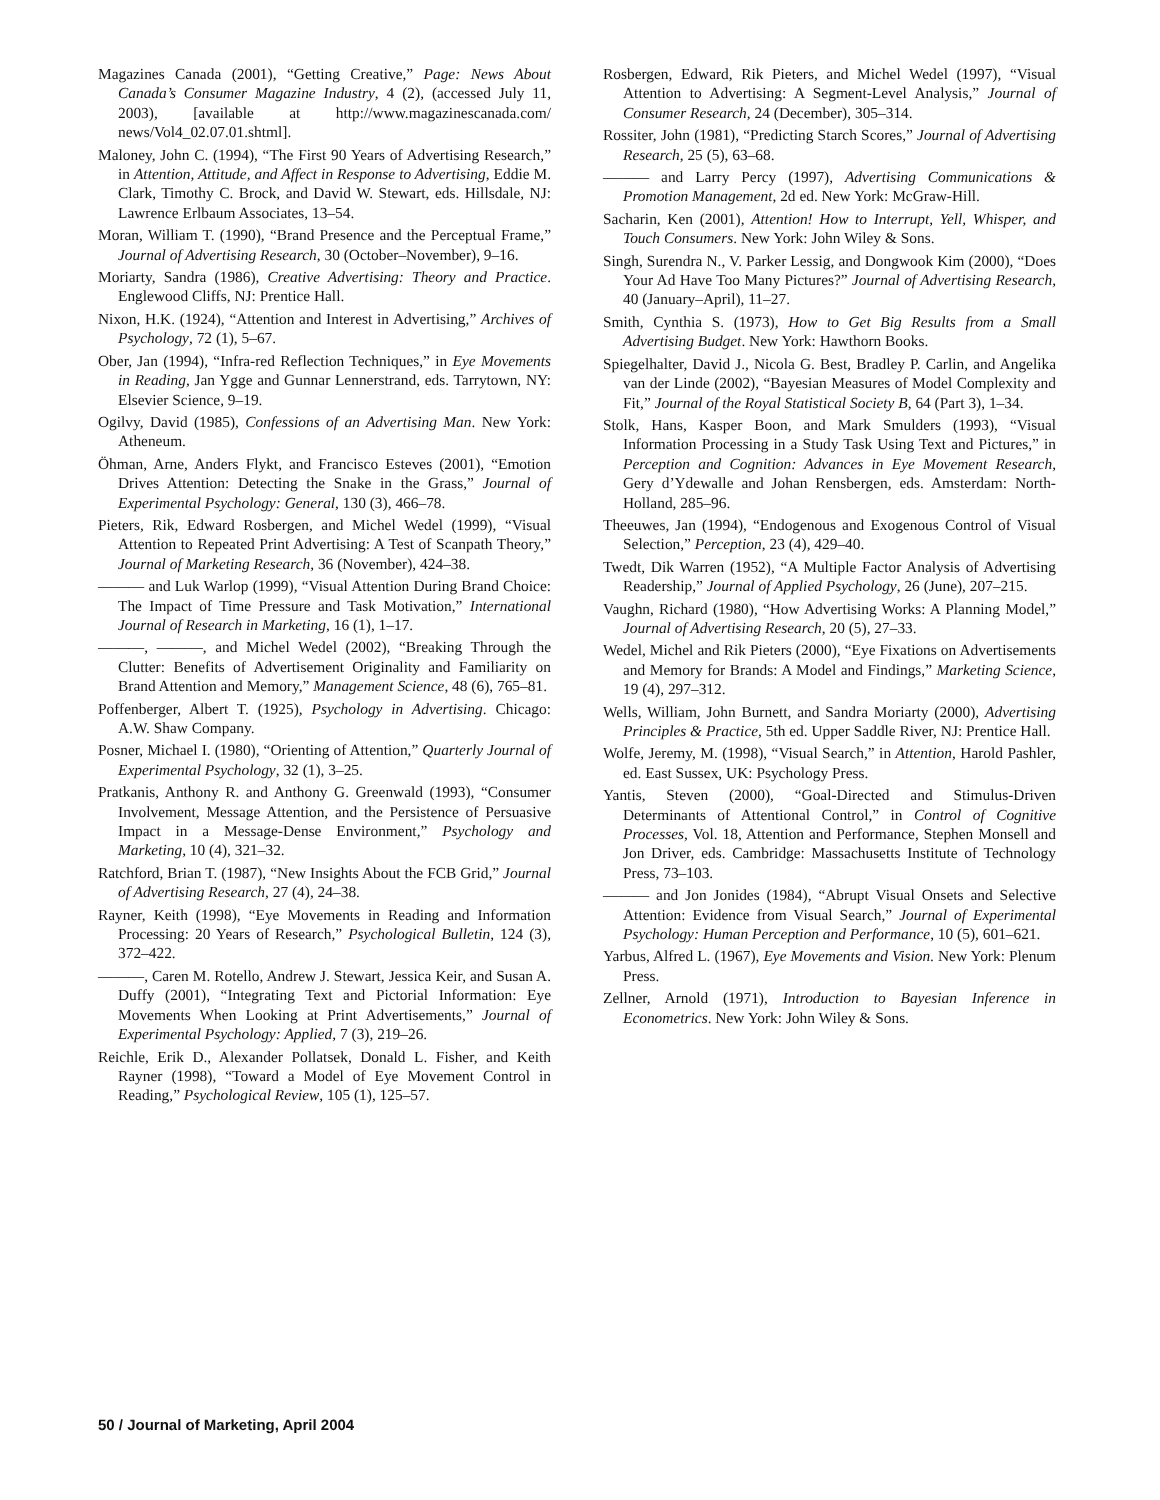Magazines Canada (2001), “Getting Creative,” Page: News About Canada’s Consumer Magazine Industry, 4 (2), (accessed July 11, 2003), [available at http://www.magazinescanada.com/ news/Vol4_02.07.01.shtml].
Maloney, John C. (1994), “The First 90 Years of Advertising Research,” in Attention, Attitude, and Affect in Response to Advertising, Eddie M. Clark, Timothy C. Brock, and David W. Stewart, eds. Hillsdale, NJ: Lawrence Erlbaum Associates, 13–54.
Moran, William T. (1990), “Brand Presence and the Perceptual Frame,” Journal of Advertising Research, 30 (October–November), 9–16.
Moriarty, Sandra (1986), Creative Advertising: Theory and Practice. Englewood Cliffs, NJ: Prentice Hall.
Nixon, H.K. (1924), “Attention and Interest in Advertising,” Archives of Psychology, 72 (1), 5–67.
Ober, Jan (1994), “Infra-red Reflection Techniques,” in Eye Movements in Reading, Jan Ygge and Gunnar Lennerstrand, eds. Tarrytown, NY: Elsevier Science, 9–19.
Ogilvy, David (1985), Confessions of an Advertising Man. New York: Atheneum.
Öhman, Arne, Anders Flykt, and Francisco Esteves (2001), “Emotion Drives Attention: Detecting the Snake in the Grass,” Journal of Experimental Psychology: General, 130 (3), 466–78.
Pieters, Rik, Edward Rosbergen, and Michel Wedel (1999), “Visual Attention to Repeated Print Advertising: A Test of Scanpath Theory,” Journal of Marketing Research, 36 (November), 424–38.
——— and Luk Warlop (1999), “Visual Attention During Brand Choice: The Impact of Time Pressure and Task Motivation,” International Journal of Research in Marketing, 16 (1), 1–17.
———, ———, and Michel Wedel (2002), “Breaking Through the Clutter: Benefits of Advertisement Originality and Familiarity on Brand Attention and Memory,” Management Science, 48 (6), 765–81.
Poffenberger, Albert T. (1925), Psychology in Advertising. Chicago: A.W. Shaw Company.
Posner, Michael I. (1980), “Orienting of Attention,” Quarterly Journal of Experimental Psychology, 32 (1), 3–25.
Pratkanis, Anthony R. and Anthony G. Greenwald (1993), “Consumer Involvement, Message Attention, and the Persistence of Persuasive Impact in a Message-Dense Environment,” Psychology and Marketing, 10 (4), 321–32.
Ratchford, Brian T. (1987), “New Insights About the FCB Grid,” Journal of Advertising Research, 27 (4), 24–38.
Rayner, Keith (1998), “Eye Movements in Reading and Information Processing: 20 Years of Research,” Psychological Bulletin, 124 (3), 372–422.
———, Caren M. Rotello, Andrew J. Stewart, Jessica Keir, and Susan A. Duffy (2001), “Integrating Text and Pictorial Information: Eye Movements When Looking at Print Advertisements,” Journal of Experimental Psychology: Applied, 7 (3), 219–26.
Reichle, Erik D., Alexander Pollatsek, Donald L. Fisher, and Keith Rayner (1998), “Toward a Model of Eye Movement Control in Reading,” Psychological Review, 105 (1), 125–57.
Rosbergen, Edward, Rik Pieters, and Michel Wedel (1997), “Visual Attention to Advertising: A Segment-Level Analysis,” Journal of Consumer Research, 24 (December), 305–314.
Rossiter, John (1981), “Predicting Starch Scores,” Journal of Advertising Research, 25 (5), 63–68.
——— and Larry Percy (1997), Advertising Communications & Promotion Management, 2d ed. New York: McGraw-Hill.
Sacharin, Ken (2001), Attention! How to Interrupt, Yell, Whisper, and Touch Consumers. New York: John Wiley & Sons.
Singh, Surendra N., V. Parker Lessig, and Dongwook Kim (2000), “Does Your Ad Have Too Many Pictures?” Journal of Advertising Research, 40 (January–April), 11–27.
Smith, Cynthia S. (1973), How to Get Big Results from a Small Advertising Budget. New York: Hawthorn Books.
Spiegelhalter, David J., Nicola G. Best, Bradley P. Carlin, and Angelika van der Linde (2002), “Bayesian Measures of Model Complexity and Fit,” Journal of the Royal Statistical Society B, 64 (Part 3), 1–34.
Stolk, Hans, Kasper Boon, and Mark Smulders (1993), “Visual Information Processing in a Study Task Using Text and Pictures,” in Perception and Cognition: Advances in Eye Movement Research, Gery d’Ydewalle and Johan Rensbergen, eds. Amsterdam: North-Holland, 285–96.
Theeuwes, Jan (1994), “Endogenous and Exogenous Control of Visual Selection,” Perception, 23 (4), 429–40.
Twedt, Dik Warren (1952), “A Multiple Factor Analysis of Advertising Readership,” Journal of Applied Psychology, 26 (June), 207–215.
Vaughn, Richard (1980), “How Advertising Works: A Planning Model,” Journal of Advertising Research, 20 (5), 27–33.
Wedel, Michel and Rik Pieters (2000), “Eye Fixations on Advertisements and Memory for Brands: A Model and Findings,” Marketing Science, 19 (4), 297–312.
Wells, William, John Burnett, and Sandra Moriarty (2000), Advertising Principles & Practice, 5th ed. Upper Saddle River, NJ: Prentice Hall.
Wolfe, Jeremy, M. (1998), “Visual Search,” in Attention, Harold Pashler, ed. East Sussex, UK: Psychology Press.
Yantis, Steven (2000), “Goal-Directed and Stimulus-Driven Determinants of Attentional Control,” in Control of Cognitive Processes, Vol. 18, Attention and Performance, Stephen Monsell and Jon Driver, eds. Cambridge: Massachusetts Institute of Technology Press, 73–103.
——— and Jon Jonides (1984), “Abrupt Visual Onsets and Selective Attention: Evidence from Visual Search,” Journal of Experimental Psychology: Human Perception and Performance, 10 (5), 601–621.
Yarbus, Alfred L. (1967), Eye Movements and Vision. New York: Plenum Press.
Zellner, Arnold (1971), Introduction to Bayesian Inference in Econometrics. New York: John Wiley & Sons.
50 / Journal of Marketing, April 2004